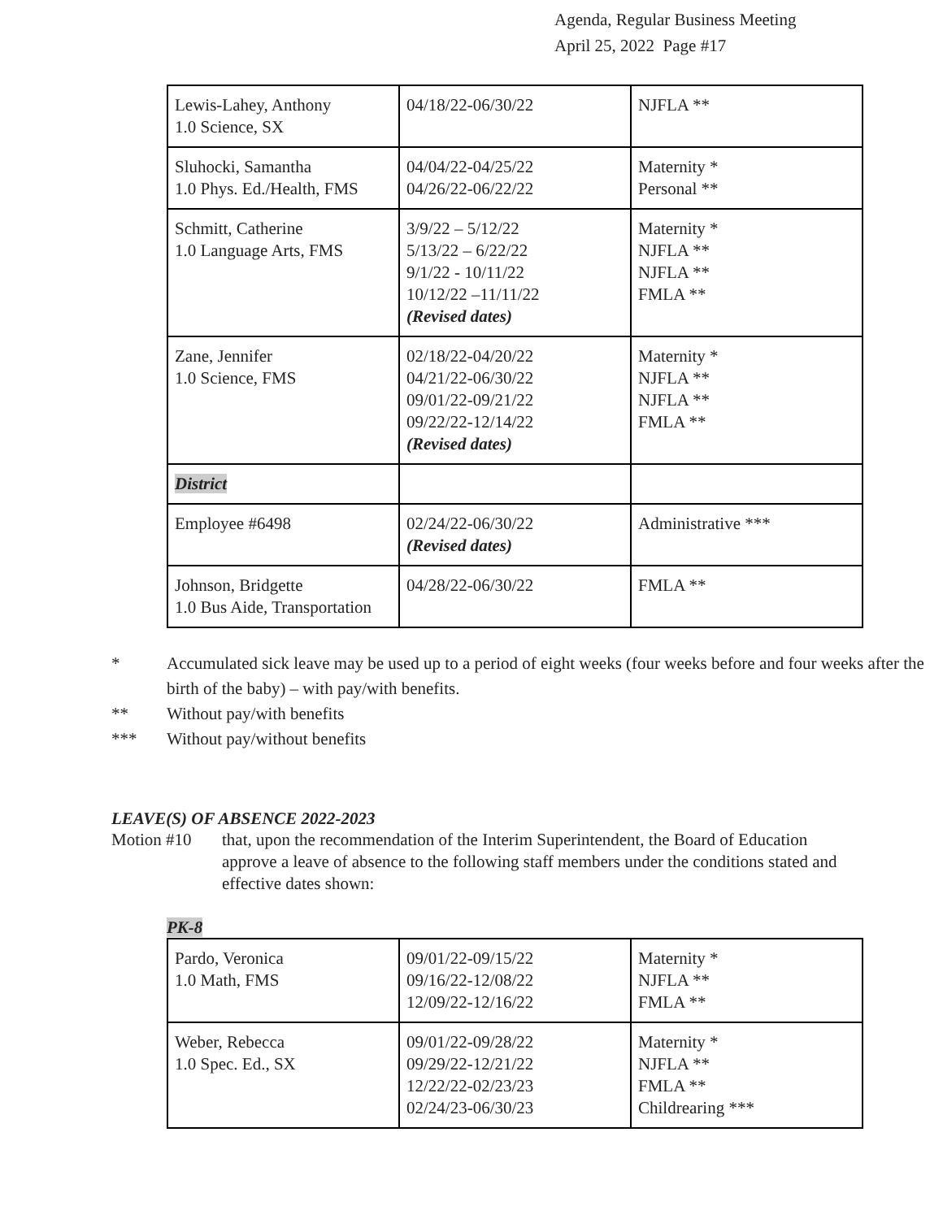Agenda, Regular Business Meeting
April 25, 2022 Page #17
| Lewis-Lahey, Anthony 1.0 Science, SX | 04/18/22-06/30/22 | NJFLA ** |
| Sluhocki, Samantha 1.0 Phys. Ed./Health, FMS | 04/04/22-04/25/22 04/26/22-06/22/22 | Maternity * Personal ** |
| Schmitt, Catherine 1.0 Language Arts, FMS | 3/9/22 – 5/12/22 5/13/22 – 6/22/22 9/1/22 - 10/11/22 10/12/22 –11/11/22 (Revised dates) | Maternity * NJFLA ** NJFLA ** FMLA ** |
| Zane, Jennifer 1.0 Science, FMS | 02/18/22-04/20/22 04/21/22-06/30/22 09/01/22-09/21/22 09/22/22-12/14/22 (Revised dates) | Maternity * NJFLA ** NJFLA ** FMLA ** |
| District | | |
| Employee #6498 | 02/24/22-06/30/22 (Revised dates) | Administrative *** |
| Johnson, Bridgette 1.0 Bus Aide, Transportation | 04/28/22-06/30/22 | FMLA ** |
* Accumulated sick leave may be used up to a period of eight weeks (four weeks before and four weeks after the birth of the baby) – with pay/with benefits.
** Without pay/with benefits
*** Without pay/without benefits
LEAVE(S) OF ABSENCE 2022-2023
Motion #10 that, upon the recommendation of the Interim Superintendent, the Board of Education approve a leave of absence to the following staff members under the conditions stated and effective dates shown:
PK-8
| Pardo, Veronica 1.0 Math, FMS | 09/01/22-09/15/22 09/16/22-12/08/22 12/09/22-12/16/22 | Maternity * NJFLA ** FMLA ** |
| Weber, Rebecca 1.0 Spec. Ed., SX | 09/01/22-09/28/22 09/29/22-12/21/22 12/22/22-02/23/23 02/24/23-06/30/23 | Maternity * NJFLA ** FMLA ** Childrearing *** |